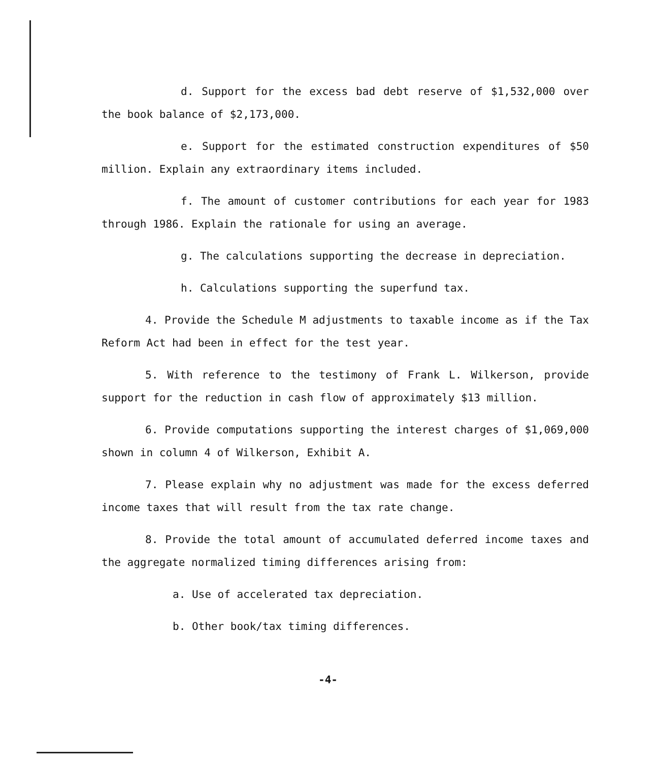d. Support for the excess bad debt reserve of $1,532,000 over the book balance of $2,173,000.
e. Support for the estimated construction expenditures of $50 million. Explain any extraordinary items included.
f. The amount of customer contributions for each year for 1983 through 1986. Explain the rationale for using an average.
g. The calculations supporting the decrease in depreciation.
h. Calculations supporting the superfund tax.
4. Provide the Schedule M adjustments to taxable income as if the Tax Reform Act had been in effect for the test year.
5. With reference to the testimony of Frank L. Wilkerson, provide support for the reduction in cash flow of approximately $13 million.
6. Provide computations supporting the interest charges of $1,069,000 shown in column 4 of Wilkerson, Exhibit A.
7. Please explain why no adjustment was made for the excess deferred income taxes that will result from the tax rate change.
8. Provide the total amount of accumulated deferred income taxes and the aggregate normalized timing differences arising from:
a. Use of accelerated tax depreciation.
b. Other book/tax timing differences.
-4-